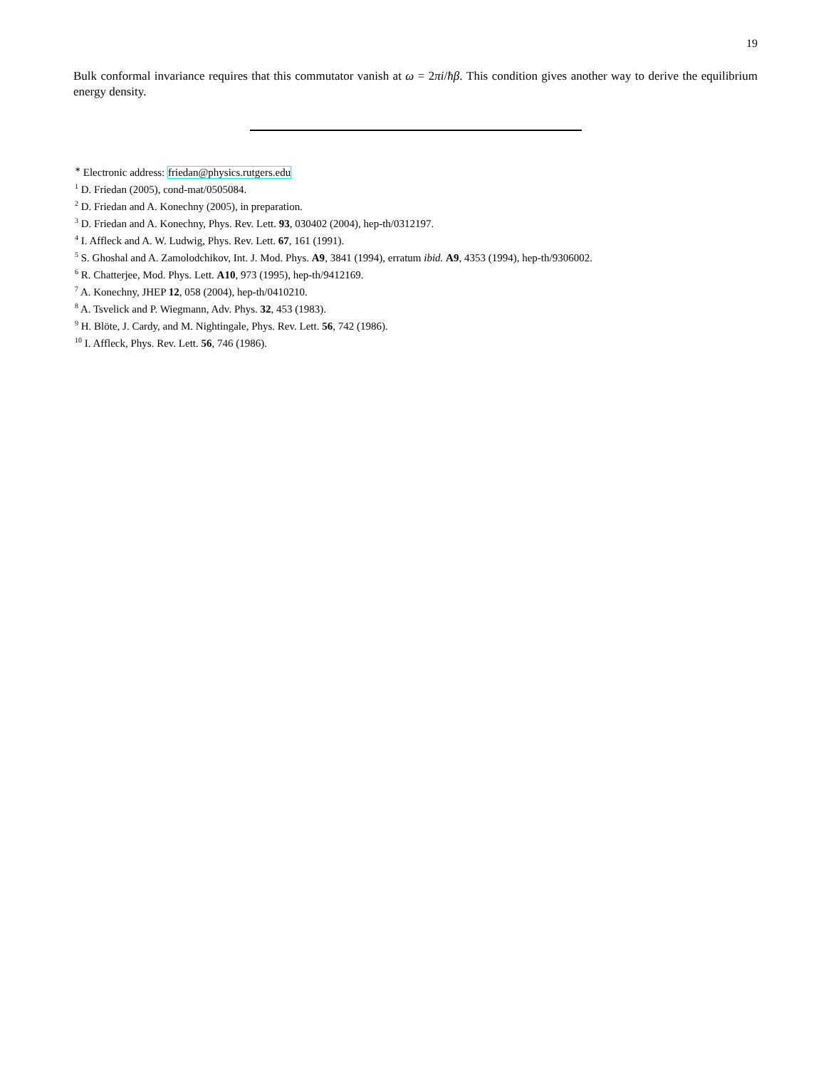19
Bulk conformal invariance requires that this commutator vanish at ω = 2πi/ħβ. This condition gives another way to derive the equilibrium energy density.
<sup>∗</sup> Electronic address: friedan@physics.rutgers.edu
<sup>1</sup> D. Friedan (2005), cond-mat/0505084.
<sup>2</sup> D. Friedan and A. Konechny (2005), in preparation.
<sup>3</sup> D. Friedan and A. Konechny, Phys. Rev. Lett. 93, 030402 (2004), hep-th/0312197.
<sup>4</sup> I. Affleck and A. W. Ludwig, Phys. Rev. Lett. 67, 161 (1991).
<sup>5</sup> S. Ghoshal and A. Zamolodchikov, Int. J. Mod. Phys. A9, 3841 (1994), erratum ibid. A9, 4353 (1994), hep-th/9306002.
<sup>6</sup> R. Chatterjee, Mod. Phys. Lett. A10, 973 (1995), hep-th/9412169.
<sup>7</sup> A. Konechny, JHEP 12, 058 (2004), hep-th/0410210.
<sup>8</sup> A. Tsvelick and P. Wiegmann, Adv. Phys. 32, 453 (1983).
<sup>9</sup> H. Blöte, J. Cardy, and M. Nightingale, Phys. Rev. Lett. 56, 742 (1986).
<sup>10</sup> I. Affleck, Phys. Rev. Lett. 56, 746 (1986).